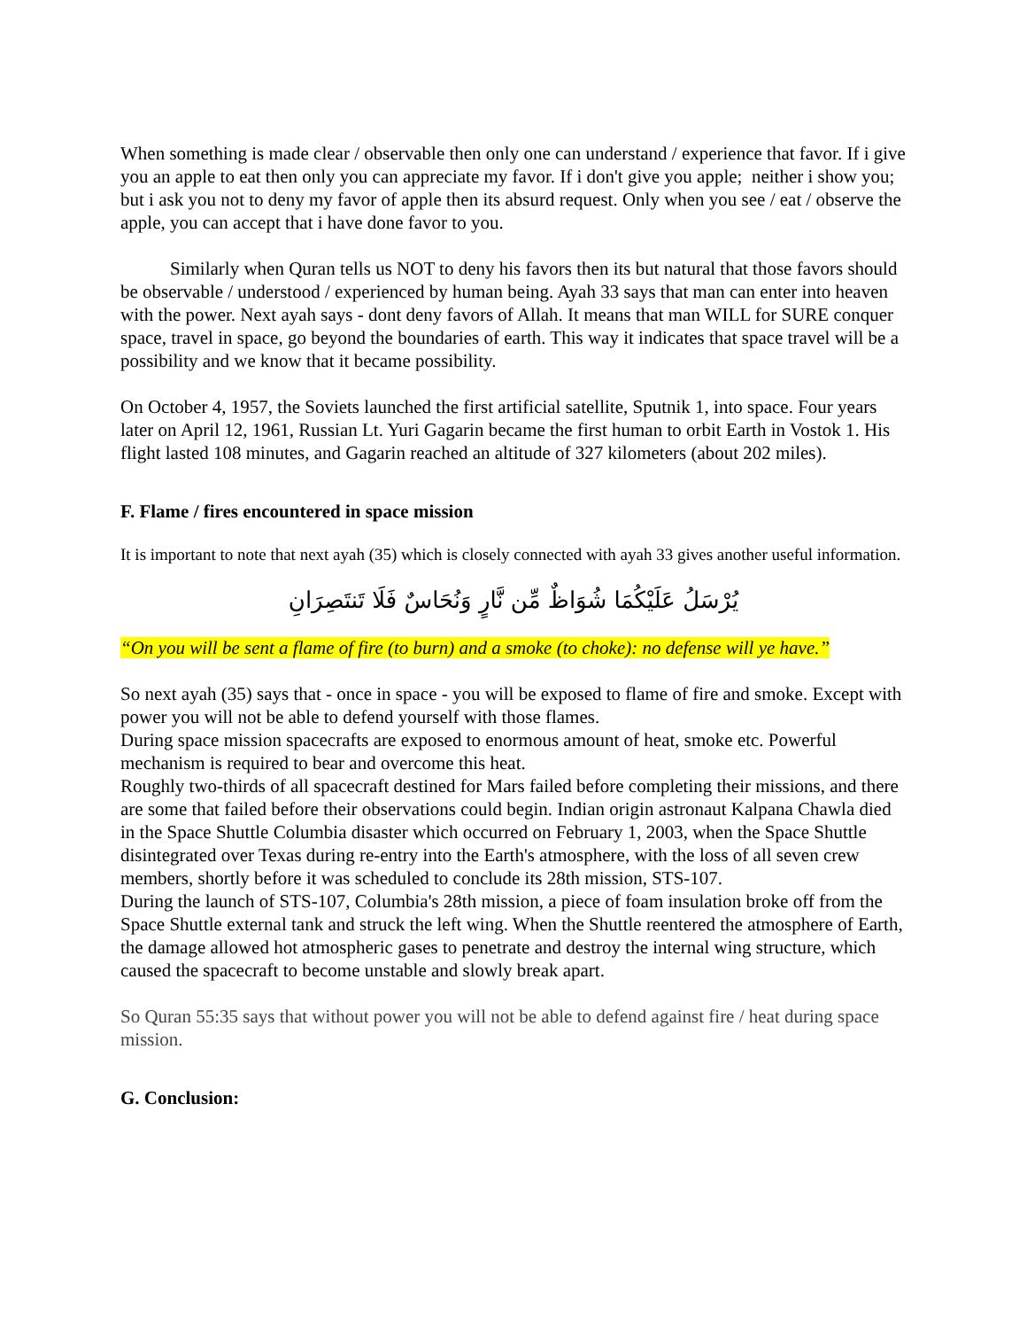When something is made clear / observable then only one can understand / experience that favor. If i give you an apple to eat then only you can appreciate my favor. If i don't give you apple; neither i show you; but i ask you not to deny my favor of apple then its absurd request. Only when you see / eat / observe the apple, you can accept that i have done favor to you.
Similarly when Quran tells us NOT to deny his favors then its but natural that those favors should be observable / understood / experienced by human being. Ayah 33 says that man can enter into heaven with the power. Next ayah says - dont deny favors of Allah. It means that man WILL for SURE conquer space, travel in space, go beyond the boundaries of earth. This way it indicates that space travel will be a possibility and we know that it became possibility.
On October 4, 1957, the Soviets launched the first artificial satellite, Sputnik 1, into space. Four years later on April 12, 1961, Russian Lt. Yuri Gagarin became the first human to orbit Earth in Vostok 1. His flight lasted 108 minutes, and Gagarin reached an altitude of 327 kilometers (about 202 miles).
F. Flame / fires encountered in space mission
It is important to note that next ayah (35) which is closely connected with ayah 33 gives another useful information.
يُرْسَلُ عَلَيْكُمَا شُوَاظٌ مِّن نَّارٍ وَنُحَاسٌ فَلَا تَنتَصِرَانِ
“On you will be sent a flame of fire (to burn) and a smoke (to choke): no defense will ye have.”
So next ayah (35) says that - once in space - you will be exposed to flame of fire and smoke. Except with power you will not be able to defend yourself with those flames.
During space mission spacecrafts are exposed to enormous amount of heat, smoke etc. Powerful mechanism is required to bear and overcome this heat.
Roughly two-thirds of all spacecraft destined for Mars failed before completing their missions, and there are some that failed before their observations could begin. Indian origin astronaut Kalpana Chawla died in the Space Shuttle Columbia disaster which occurred on February 1, 2003, when the Space Shuttle disintegrated over Texas during re-entry into the Earth's atmosphere, with the loss of all seven crew members, shortly before it was scheduled to conclude its 28th mission, STS-107.
During the launch of STS-107, Columbia's 28th mission, a piece of foam insulation broke off from the Space Shuttle external tank and struck the left wing. When the Shuttle reentered the atmosphere of Earth, the damage allowed hot atmospheric gases to penetrate and destroy the internal wing structure, which caused the spacecraft to become unstable and slowly break apart.
So Quran 55:35 says that without power you will not be able to defend against fire / heat during space mission.
G. Conclusion: